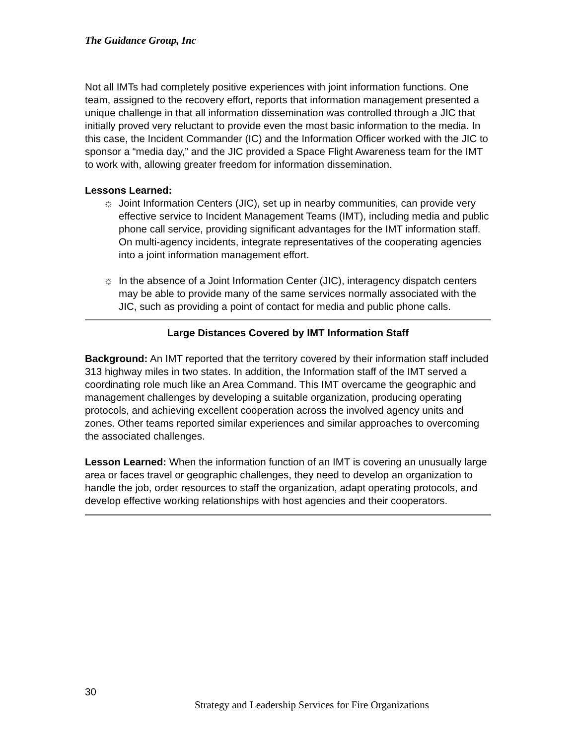The Guidance Group, Inc
Not all IMTs had completely positive experiences with joint information functions. One team, assigned to the recovery effort, reports that information management presented a unique challenge in that all information dissemination was controlled through a JIC that initially proved very reluctant to provide even the most basic information to the media. In this case, the Incident Commander (IC) and the Information Officer worked with the JIC to sponsor a “media day,” and the JIC provided a Space Flight Awareness team for the IMT to work with, allowing greater freedom for information dissemination.
Lessons Learned:
☼ Joint Information Centers (JIC), set up in nearby communities, can provide very effective service to Incident Management Teams (IMT), including media and public phone call service, providing significant advantages for the IMT information staff. On multi-agency incidents, integrate representatives of the cooperating agencies into a joint information management effort.
☼ In the absence of a Joint Information Center (JIC), interagency dispatch centers may be able to provide many of the same services normally associated with the JIC, such as providing a point of contact for media and public phone calls.
Large Distances Covered by IMT Information Staff
Background: An IMT reported that the territory covered by their information staff included 313 highway miles in two states. In addition, the Information staff of the IMT served a coordinating role much like an Area Command. This IMT overcame the geographic and management challenges by developing a suitable organization, producing operating protocols, and achieving excellent cooperation across the involved agency units and zones. Other teams reported similar experiences and similar approaches to overcoming the associated challenges.
Lesson Learned: When the information function of an IMT is covering an unusually large area or faces travel or geographic challenges, they need to develop an organization to handle the job, order resources to staff the organization, adapt operating protocols, and develop effective working relationships with host agencies and their cooperators.
30
Strategy and Leadership Services for Fire Organizations